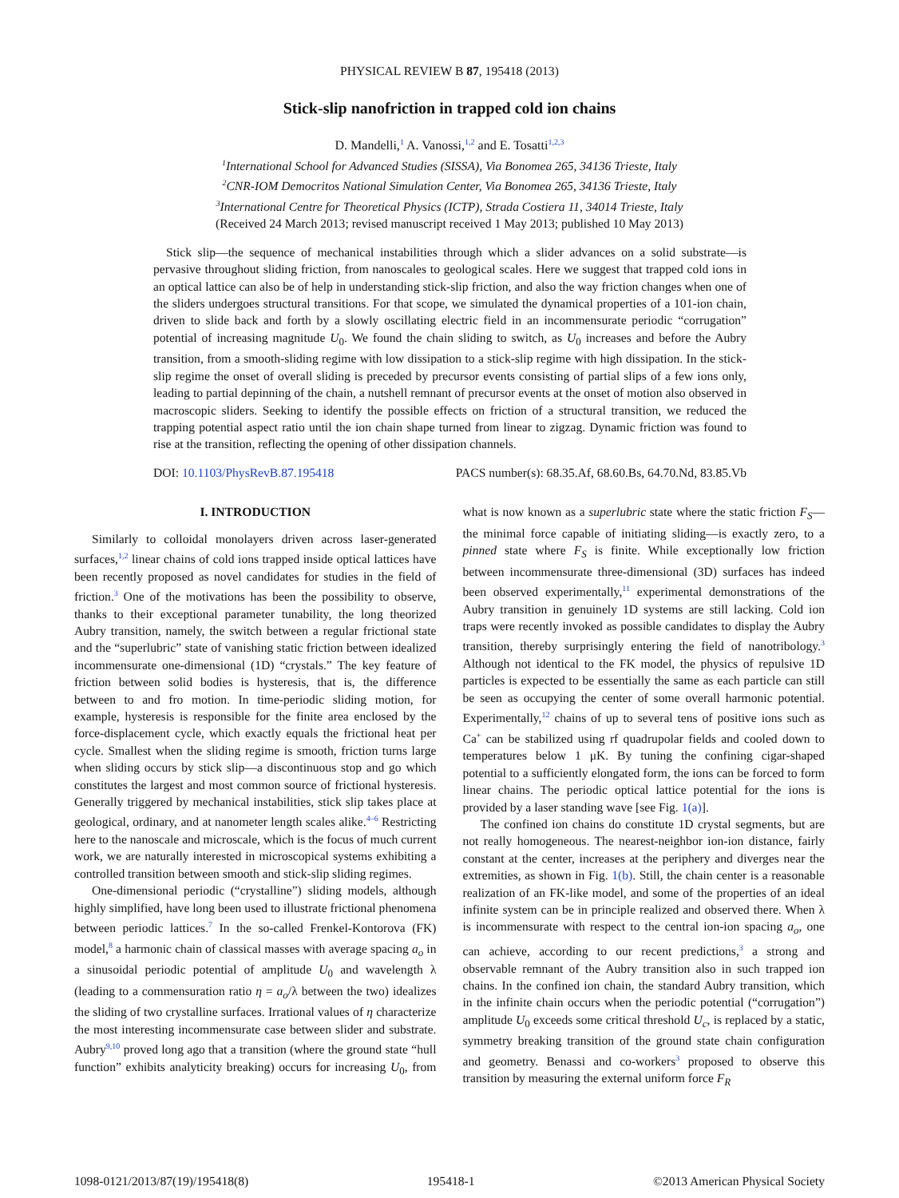PHYSICAL REVIEW B 87, 195418 (2013)
Stick-slip nanofriction in trapped cold ion chains
D. Mandelli,<sup>1</sup> A. Vanossi,<sup>1,2</sup> and E. Tosatti<sup>1,2,3</sup>
<sup>1</sup> International School for Advanced Studies (SISSA), Via Bonomea 265, 34136 Trieste, Italy
<sup>2</sup> CNR-IOM Democritos National Simulation Center, Via Bonomea 265, 34136 Trieste, Italy
<sup>3</sup> International Centre for Theoretical Physics (ICTP), Strada Costiera 11, 34014 Trieste, Italy
(Received 24 March 2013; revised manuscript received 1 May 2013; published 10 May 2013)
Stick slip—the sequence of mechanical instabilities through which a slider advances on a solid substrate—is pervasive throughout sliding friction, from nanoscales to geological scales. Here we suggest that trapped cold ions in an optical lattice can also be of help in understanding stick-slip friction, and also the way friction changes when one of the sliders undergoes structural transitions. For that scope, we simulated the dynamical properties of a 101-ion chain, driven to slide back and forth by a slowly oscillating electric field in an incommensurate periodic “corrugation” potential of increasing magnitude U<sub>0</sub>. We found the chain sliding to switch, as U<sub>0</sub> increases and before the Aubry transition, from a smooth-sliding regime with low dissipation to a stick-slip regime with high dissipation. In the stick-slip regime the onset of overall sliding is preceded by precursor events consisting of partial slips of a few ions only, leading to partial depinning of the chain, a nutshell remnant of precursor events at the onset of motion also observed in macroscopic sliders. Seeking to identify the possible effects on friction of a structural transition, we reduced the trapping potential aspect ratio until the ion chain shape turned from linear to zigzag. Dynamic friction was found to rise at the transition, reflecting the opening of other dissipation channels.
DOI: 10.1103/PhysRevB.87.195418 PACS number(s): 68.35.Af, 68.60.Bs, 64.70.Nd, 83.85.Vb
I. INTRODUCTION
Similarly to colloidal monolayers driven across laser-generated surfaces,<sup>1,2</sup> linear chains of cold ions trapped inside optical lattices have been recently proposed as novel candidates for studies in the field of friction.<sup>3</sup> One of the motivations has been the possibility to observe, thanks to their exceptional parameter tunability, the long theorized Aubry transition, namely, the switch between a regular frictional state and the “superlubric” state of vanishing static friction between idealized incommensurate one-dimensional (1D) “crystals.” The key feature of friction between solid bodies is hysteresis, that is, the difference between to and fro motion. In time-periodic sliding motion, for example, hysteresis is responsible for the finite area enclosed by the force-displacement cycle, which exactly equals the frictional heat per cycle. Smallest when the sliding regime is smooth, friction turns large when sliding occurs by stick slip—a discontinuous stop and go which constitutes the largest and most common source of frictional hysteresis. Generally triggered by mechanical instabilities, stick slip takes place at geological, ordinary, and at nanometer length scales alike.<sup>4–6</sup> Restricting here to the nanoscale and microscale, which is the focus of much current work, we are naturally interested in microscopical systems exhibiting a controlled transition between smooth and stick-slip sliding regimes.
One-dimensional periodic (“crystalline”) sliding models, although highly simplified, have long been used to illustrate frictional phenomena between periodic lattices.<sup>7</sup> In the so-called Frenkel-Kontorova (FK) model,<sup>8</sup> a harmonic chain of classical masses with average spacing a<sub>o</sub> in a sinusoidal periodic potential of amplitude U<sub>0</sub> and wavelength λ (leading to a commensuration ratio η = a<sub>o</sub>/λ between the two) idealizes the sliding of two crystalline surfaces. Irrational values of η characterize the most interesting incommensurate case between slider and substrate. Aubry<sup>9,10</sup> proved long ago that a transition (where the ground state “hull function” exhibits analyticity breaking) occurs for increasing U<sub>0</sub>, from what is now known as a superlubric state where the static friction F<sub>S</sub>—the minimal force capable of initiating sliding—is exactly zero, to a pinned state where F<sub>S</sub> is finite. While exceptionally low friction between incommensurate three-dimensional (3D) surfaces has indeed been observed experimentally,<sup>11</sup> experimental demonstrations of the Aubry transition in genuinely 1D systems are still lacking. Cold ion traps were recently invoked as possible candidates to display the Aubry transition, thereby surprisingly entering the field of nanotribology.<sup>3</sup> Although not identical to the FK model, the physics of repulsive 1D particles is expected to be essentially the same as each particle can still be seen as occupying the center of some overall harmonic potential. Experimentally,<sup>12</sup> chains of up to several tens of positive ions such as Ca<sup>+</sup> can be stabilized using rf quadrupolar fields and cooled down to temperatures below 1 μK. By tuning the confining cigar-shaped potential to a sufficiently elongated form, the ions can be forced to form linear chains. The periodic optical lattice potential for the ions is provided by a laser standing wave [see Fig. 1(a)].
The confined ion chains do constitute 1D crystal segments, but are not really homogeneous. The nearest-neighbor ion-ion distance, fairly constant at the center, increases at the periphery and diverges near the extremities, as shown in Fig. 1(b). Still, the chain center is a reasonable realization of an FK-like model, and some of the properties of an ideal infinite system can be in principle realized and observed there. When λ is incommensurate with respect to the central ion-ion spacing a<sub>o</sub>, one can achieve, according to our recent predictions,<sup>3</sup> a strong and observable remnant of the Aubry transition also in such trapped ion chains. In the confined ion chain, the standard Aubry transition, which in the infinite chain occurs when the periodic potential (“corrugation”) amplitude U<sub>0</sub> exceeds some critical threshold U<sub>c</sub>, is replaced by a static, symmetry breaking transition of the ground state chain configuration and geometry. Benassi and co-workers<sup>3</sup> proposed to observe this transition by measuring the external uniform force F<sub>R</sub>
1098-0121/2013/87(19)/195418(8) 195418-1 ©2013 American Physical Society